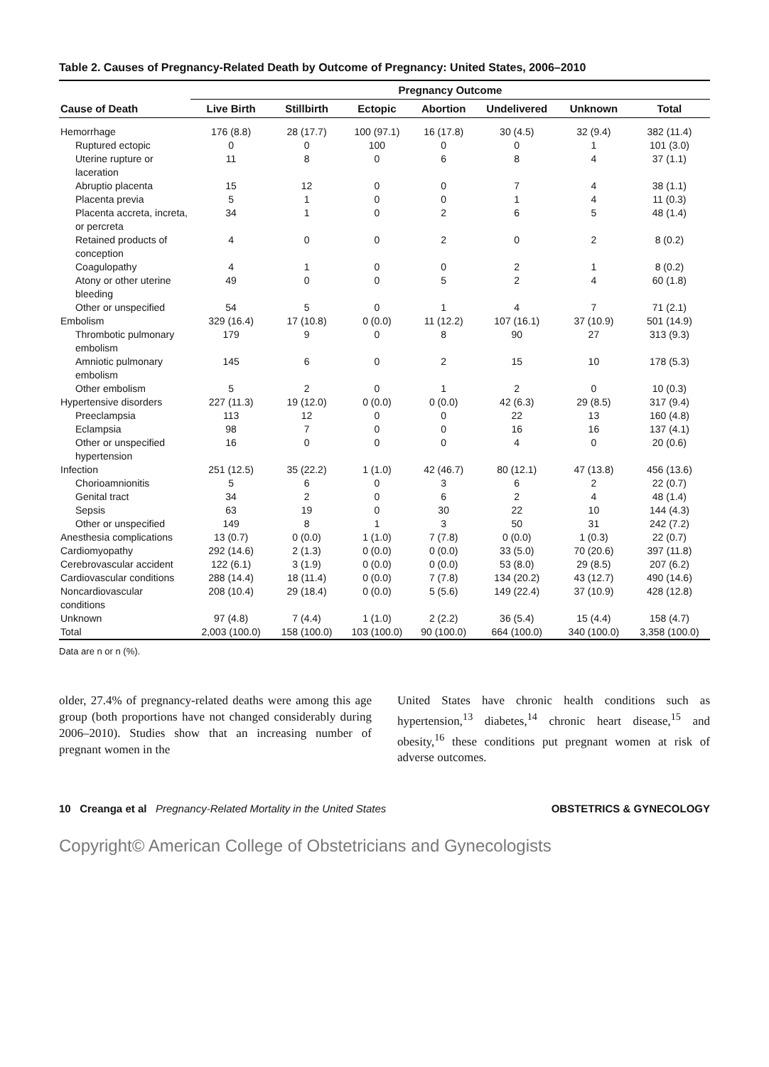Table 2. Causes of Pregnancy-Related Death by Outcome of Pregnancy: United States, 2006–2010
| | Pregnancy Outcome | | | | | | |
| --- | --- | --- | --- | --- | --- | --- | --- |
| Cause of Death | Live Birth | Stillbirth | Ectopic | Abortion | Undelivered | Unknown | Total |
| Hemorrhage | 176 (8.8) | 28 (17.7) | 100 (97.1) | 16 (17.8) | 30 (4.5) | 32 (9.4) | 382 (11.4) |
| Ruptured ectopic | 0 | 0 | 100 | 0 | 0 | 1 | 101 (3.0) |
| Uterine rupture or laceration | 11 | 8 | 0 | 6 | 8 | 4 | 37 (1.1) |
| Abruptio placenta | 15 | 12 | 0 | 0 | 7 | 4 | 38 (1.1) |
| Placenta previa | 5 | 1 | 0 | 0 | 1 | 4 | 11 (0.3) |
| Placenta accreta, increta, or percreta | 34 | 1 | 0 | 2 | 6 | 5 | 48 (1.4) |
| Retained products of conception | 4 | 0 | 0 | 2 | 0 | 2 | 8 (0.2) |
| Coagulopathy | 4 | 1 | 0 | 0 | 2 | 1 | 8 (0.2) |
| Atony or other uterine bleeding | 49 | 0 | 0 | 5 | 2 | 4 | 60 (1.8) |
| Other or unspecified | 54 | 5 | 0 | 1 | 4 | 7 | 71 (2.1) |
| Embolism | 329 (16.4) | 17 (10.8) | 0 (0.0) | 11 (12.2) | 107 (16.1) | 37 (10.9) | 501 (14.9) |
| Thrombotic pulmonary embolism | 179 | 9 | 0 | 8 | 90 | 27 | 313 (9.3) |
| Amniotic pulmonary embolism | 145 | 6 | 0 | 2 | 15 | 10 | 178 (5.3) |
| Other embolism | 5 | 2 | 0 | 1 | 2 | 0 | 10 (0.3) |
| Hypertensive disorders | 227 (11.3) | 19 (12.0) | 0 (0.0) | 0 (0.0) | 42 (6.3) | 29 (8.5) | 317 (9.4) |
| Preeclampsia | 113 | 12 | 0 | 0 | 22 | 13 | 160 (4.8) |
| Eclampsia | 98 | 7 | 0 | 0 | 16 | 16 | 137 (4.1) |
| Other or unspecified hypertension | 16 | 0 | 0 | 0 | 4 | 0 | 20 (0.6) |
| Infection | 251 (12.5) | 35 (22.2) | 1 (1.0) | 42 (46.7) | 80 (12.1) | 47 (13.8) | 456 (13.6) |
| Chorioamnionitis | 5 | 6 | 0 | 3 | 6 | 2 | 22 (0.7) |
| Genital tract | 34 | 2 | 0 | 6 | 2 | 4 | 48 (1.4) |
| Sepsis | 63 | 19 | 0 | 30 | 22 | 10 | 144 (4.3) |
| Other or unspecified | 149 | 8 | 1 | 3 | 50 | 31 | 242 (7.2) |
| Anesthesia complications | 13 (0.7) | 0 (0.0) | 1 (1.0) | 7 (7.8) | 0 (0.0) | 1 (0.3) | 22 (0.7) |
| Cardiomyopathy | 292 (14.6) | 2 (1.3) | 0 (0.0) | 0 (0.0) | 33 (5.0) | 70 (20.6) | 397 (11.8) |
| Cerebrovascular accident | 122 (6.1) | 3 (1.9) | 0 (0.0) | 0 (0.0) | 53 (8.0) | 29 (8.5) | 207 (6.2) |
| Cardiovascular conditions | 288 (14.4) | 18 (11.4) | 0 (0.0) | 7 (7.8) | 134 (20.2) | 43 (12.7) | 490 (14.6) |
| Noncardiovascular conditions | 208 (10.4) | 29 (18.4) | 0 (0.0) | 5 (5.6) | 149 (22.4) | 37 (10.9) | 428 (12.8) |
| Unknown | 97 (4.8) | 7 (4.4) | 1 (1.0) | 2 (2.2) | 36 (5.4) | 15 (4.4) | 158 (4.7) |
| Total | 2,003 (100.0) | 158 (100.0) | 103 (100.0) | 90 (100.0) | 664 (100.0) | 340 (100.0) | 3,358 (100.0) |
Data are n or n (%).
older, 27.4% of pregnancy-related deaths were among this age group (both proportions have not changed considerably during 2006–2010). Studies show that an increasing number of pregnant women in the
United States have chronic health conditions such as hypertension,<sup>13</sup> diabetes,<sup>14</sup> chronic heart disease,<sup>15</sup> and obesity,<sup>16</sup> these conditions put pregnant women at risk of adverse outcomes.
10 Creanga et al Pregnancy-Related Mortality in the United States OBSTETRICS & GYNECOLOGY
Copyright© American College of Obstetricians and Gynecologists